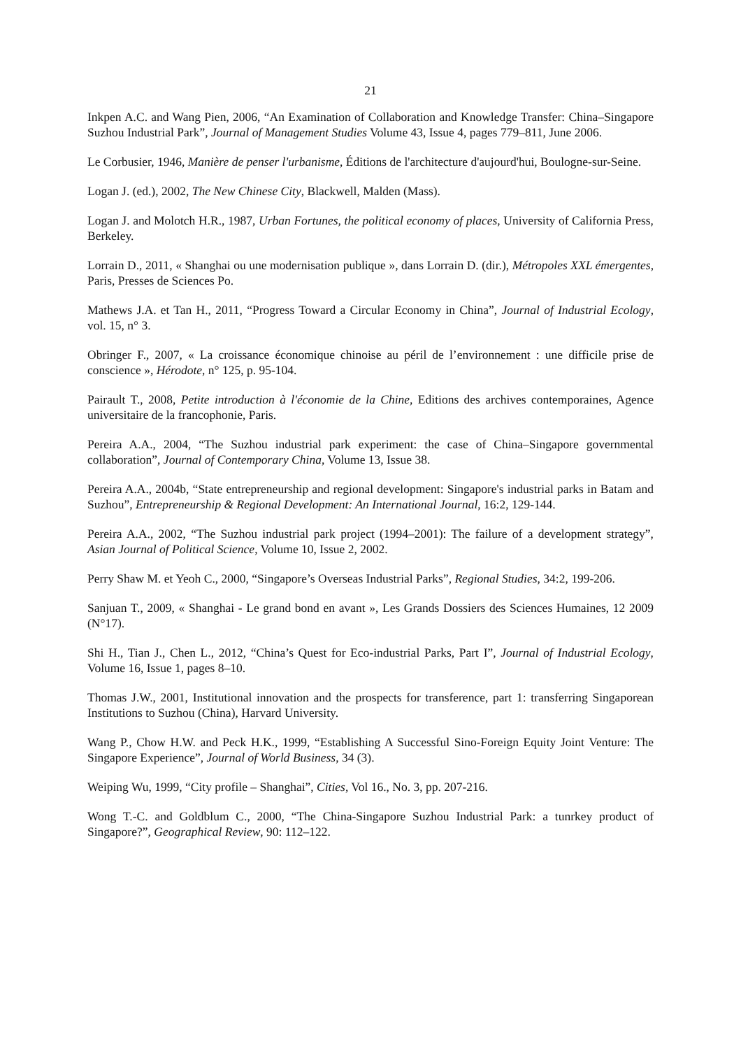21
Inkpen A.C. and Wang Pien, 2006, “An Examination of Collaboration and Knowledge Transfer: China–Singapore Suzhou Industrial Park”, Journal of Management Studies Volume 43, Issue 4, pages 779–811, June 2006.
Le Corbusier, 1946, Manière de penser l'urbanisme, Éditions de l'architecture d'aujourd'hui, Boulogne-sur-Seine.
Logan J. (ed.), 2002, The New Chinese City, Blackwell, Malden (Mass).
Logan J. and Molotch H.R., 1987, Urban Fortunes, the political economy of places, University of California Press, Berkeley.
Lorrain D., 2011, « Shanghai ou une modernisation publique », dans Lorrain D. (dir.), Métropoles XXL émergentes, Paris, Presses de Sciences Po.
Mathews J.A. et Tan H., 2011, “Progress Toward a Circular Economy in China”, Journal of Industrial Ecology, vol. 15, n° 3.
Obringer F., 2007, « La croissance économique chinoise au péril de l’environnement : une difficile prise de conscience », Hérodote, n° 125, p. 95-104.
Pairault T., 2008, Petite introduction à l'économie de la Chine, Editions des archives contemporaines, Agence universitaire de la francophonie, Paris.
Pereira A.A., 2004, “The Suzhou industrial park experiment: the case of China–Singapore governmental collaboration”, Journal of Contemporary China, Volume 13, Issue 38.
Pereira A.A., 2004b, “State entrepreneurship and regional development: Singapore's industrial parks in Batam and Suzhou”, Entrepreneurship & Regional Development: An International Journal, 16:2, 129-144.
Pereira A.A., 2002, “The Suzhou industrial park project (1994–2001): The failure of a development strategy”, Asian Journal of Political Science, Volume 10, Issue 2, 2002.
Perry Shaw M. et Yeoh C., 2000, “Singapore’s Overseas Industrial Parks”, Regional Studies, 34:2, 199-206.
Sanjuan T., 2009, « Shanghai - Le grand bond en avant », Les Grands Dossiers des Sciences Humaines, 12 2009 (N°17).
Shi H., Tian J., Chen L., 2012, “China’s Quest for Eco-industrial Parks, Part I”, Journal of Industrial Ecology, Volume 16, Issue 1, pages 8–10.
Thomas J.W., 2001, Institutional innovation and the prospects for transference, part 1: transferring Singaporean Institutions to Suzhou (China), Harvard University.
Wang P., Chow H.W. and Peck H.K., 1999, “Establishing A Successful Sino-Foreign Equity Joint Venture: The Singapore Experience”, Journal of World Business, 34 (3).
Weiping Wu, 1999, “City profile – Shanghai”, Cities, Vol 16., No. 3, pp. 207-216.
Wong T.-C. and Goldblum C., 2000, “The China-Singapore Suzhou Industrial Park: a tunrkey product of Singapore?”, Geographical Review, 90: 112–122.